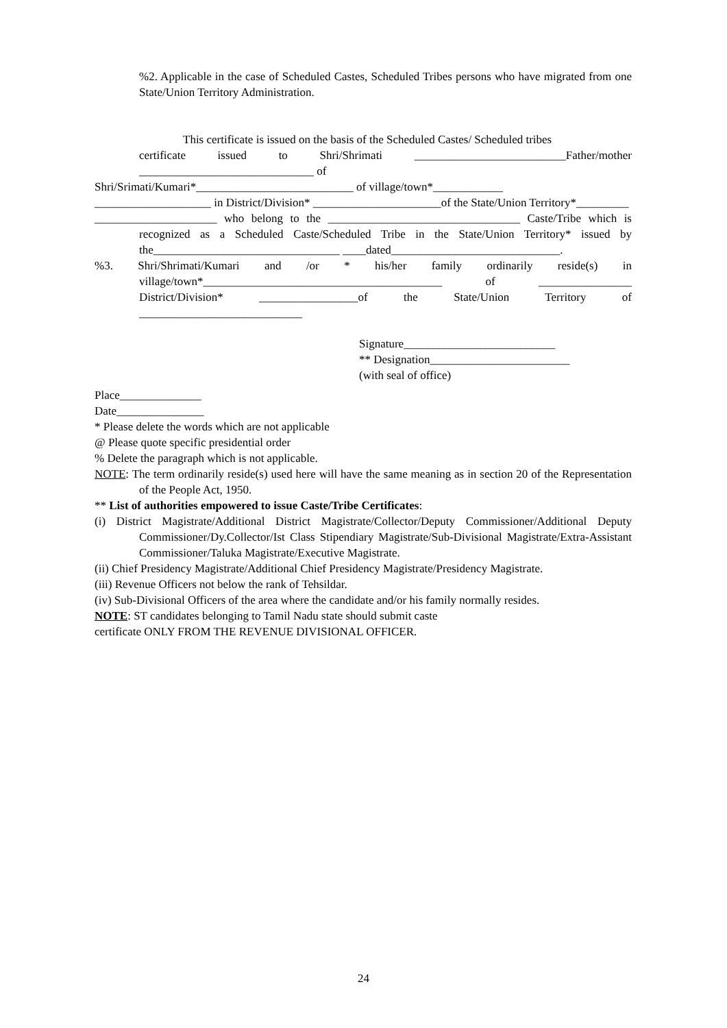%2. Applicable in the case of Scheduled Castes, Scheduled Tribes persons who have migrated from one State/Union Territory Administration.
This certificate is issued on the basis of the Scheduled Castes/ Scheduled tribes
certificate issued to Shri/Shrimati __________________________Father/mother ______________________________ of
Shri/Srimati/Kumari*___________________________ of village/town*____________
____________________ in District/Division* ______________________of the State/Union Territory*_________
_____________________ who belong to the _________________________________ Caste/Tribe which is recognized as a Scheduled Caste/Scheduled Tribe in the State/Union Territory* issued by the________________________________ ____dated_____________________________.
%3. Shri/Shrimati/Kumari and /or * his/her family ordinarily reside(s) in village/town*_________________________________________ of ________________ District/Division* _________________of the State/Union Territory of ____________________________
Signature__________________________
** Designation________________________
(with seal of office)
Place______________
Date_______________
* Please delete the words which are not applicable
@ Please quote specific presidential order
% Delete the paragraph which is not applicable.
NOTE: The term ordinarily reside(s) used here will have the same meaning as in section 20 of the Representation of the People Act, 1950.
** List of authorities empowered to issue Caste/Tribe Certificates:
(i) District Magistrate/Additional District Magistrate/Collector/Deputy Commissioner/Additional Deputy Commissioner/Dy.Collector/Ist Class Stipendiary Magistrate/Sub-Divisional Magistrate/Extra-Assistant Commissioner/Taluka Magistrate/Executive Magistrate.
(ii) Chief Presidency Magistrate/Additional Chief Presidency Magistrate/Presidency Magistrate.
(iii) Revenue Officers not below the rank of Tehsildar.
(iv) Sub-Divisional Officers of the area where the candidate and/or his family normally resides.
NOTE: ST candidates belonging to Tamil Nadu state should submit caste
certificate ONLY FROM THE REVENUE DIVISIONAL OFFICER.
24